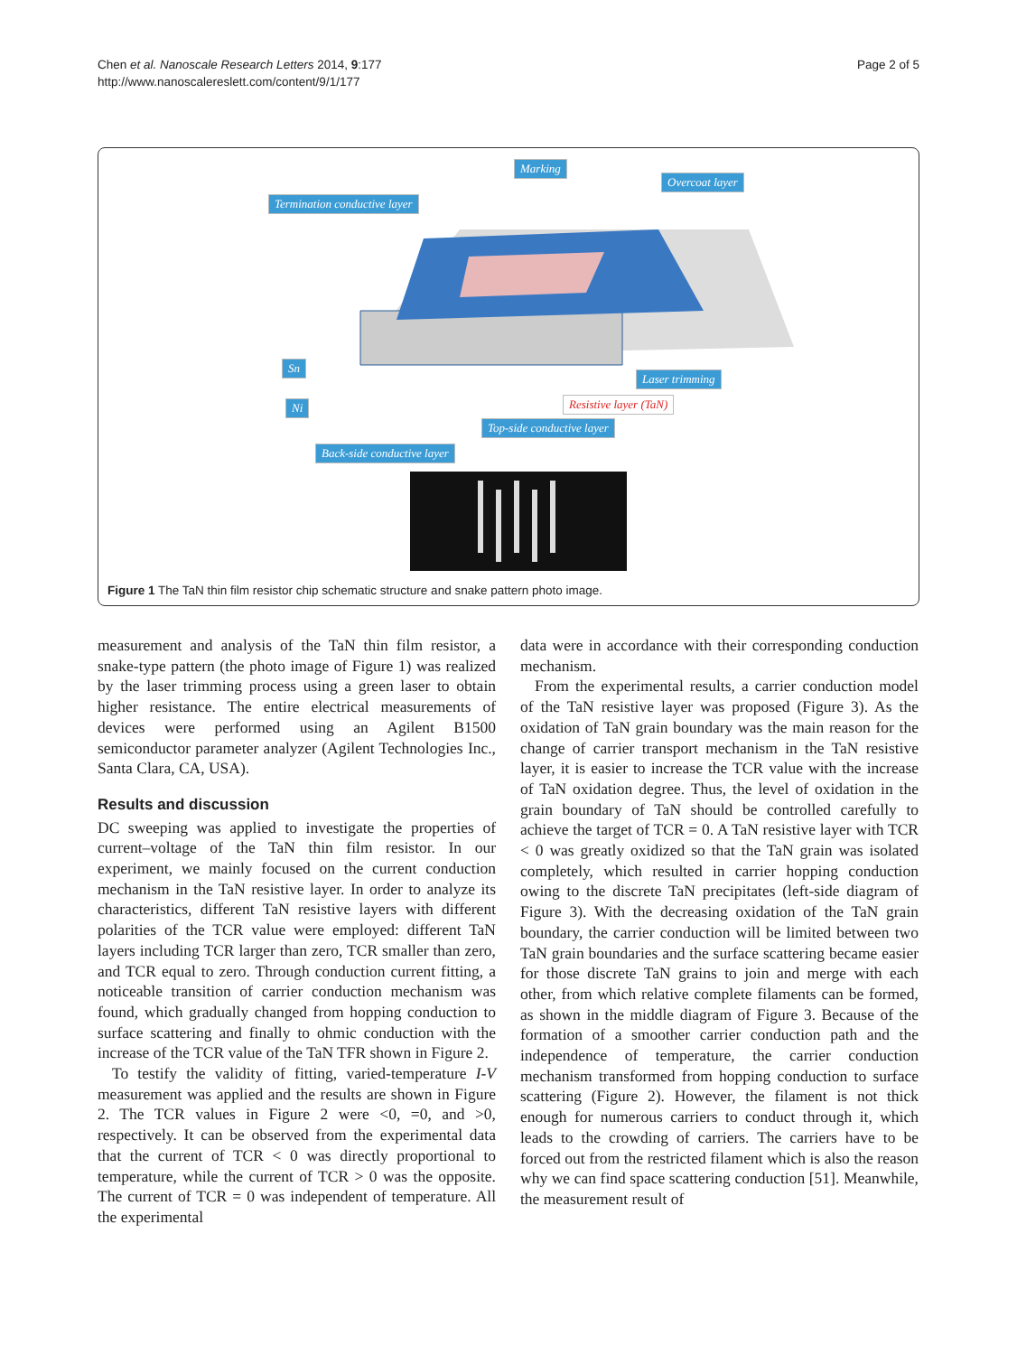Chen et al. Nanoscale Research Letters 2014, 9:177
http://www.nanoscalereslett.com/content/9/1/177
Page 2 of 5
Marking
Overcoat layer
Termination conductive layer
Sn
Ni
Laser trimming
Resistive layer (TaN)
Top-side conductive layer
Back-side conductive layer
Figure 1 The TaN thin film resistor chip schematic structure and snake pattern photo image.
measurement and analysis of the TaN thin film resistor, a snake-type pattern (the photo image of Figure 1) was realized by the laser trimming process using a green laser to obtain higher resistance. The entire electrical measurements of devices were performed using an Agilent B1500 semiconductor parameter analyzer (Agilent Technologies Inc., Santa Clara, CA, USA).
Results and discussion
DC sweeping was applied to investigate the properties of current–voltage of the TaN thin film resistor. In our experiment, we mainly focused on the current conduction mechanism in the TaN resistive layer. In order to analyze its characteristics, different TaN resistive layers with different polarities of the TCR value were employed: different TaN layers including TCR larger than zero, TCR smaller than zero, and TCR equal to zero. Through conduction current fitting, a noticeable transition of carrier conduction mechanism was found, which gradually changed from hopping conduction to surface scattering and finally to ohmic conduction with the increase of the TCR value of the TaN TFR shown in Figure 2.
To testify the validity of fitting, varied-temperature I-V measurement was applied and the results are shown in Figure 2. The TCR values in Figure 2 were <0, =0, and >0, respectively. It can be observed from the experimental data that the current of TCR < 0 was directly proportional to temperature, while the current of TCR > 0 was the opposite. The current of TCR = 0 was independent of temperature. All the experimental
data were in accordance with their corresponding conduction mechanism.
From the experimental results, a carrier conduction model of the TaN resistive layer was proposed (Figure 3). As the oxidation of TaN grain boundary was the main reason for the change of carrier transport mechanism in the TaN resistive layer, it is easier to increase the TCR value with the increase of TaN oxidation degree. Thus, the level of oxidation in the grain boundary of TaN should be controlled carefully to achieve the target of TCR = 0. A TaN resistive layer with TCR < 0 was greatly oxidized so that the TaN grain was isolated completely, which resulted in carrier hopping conduction owing to the discrete TaN precipitates (left-side diagram of Figure 3). With the decreasing oxidation of the TaN grain boundary, the carrier conduction will be limited between two TaN grain boundaries and the surface scattering became easier for those discrete TaN grains to join and merge with each other, from which relative complete filaments can be formed, as shown in the middle diagram of Figure 3. Because of the formation of a smoother carrier conduction path and the independence of temperature, the carrier conduction mechanism transformed from hopping conduction to surface scattering (Figure 2). However, the filament is not thick enough for numerous carriers to conduct through it, which leads to the crowding of carriers. The carriers have to be forced out from the restricted filament which is also the reason why we can find space scattering conduction [51]. Meanwhile, the measurement result of